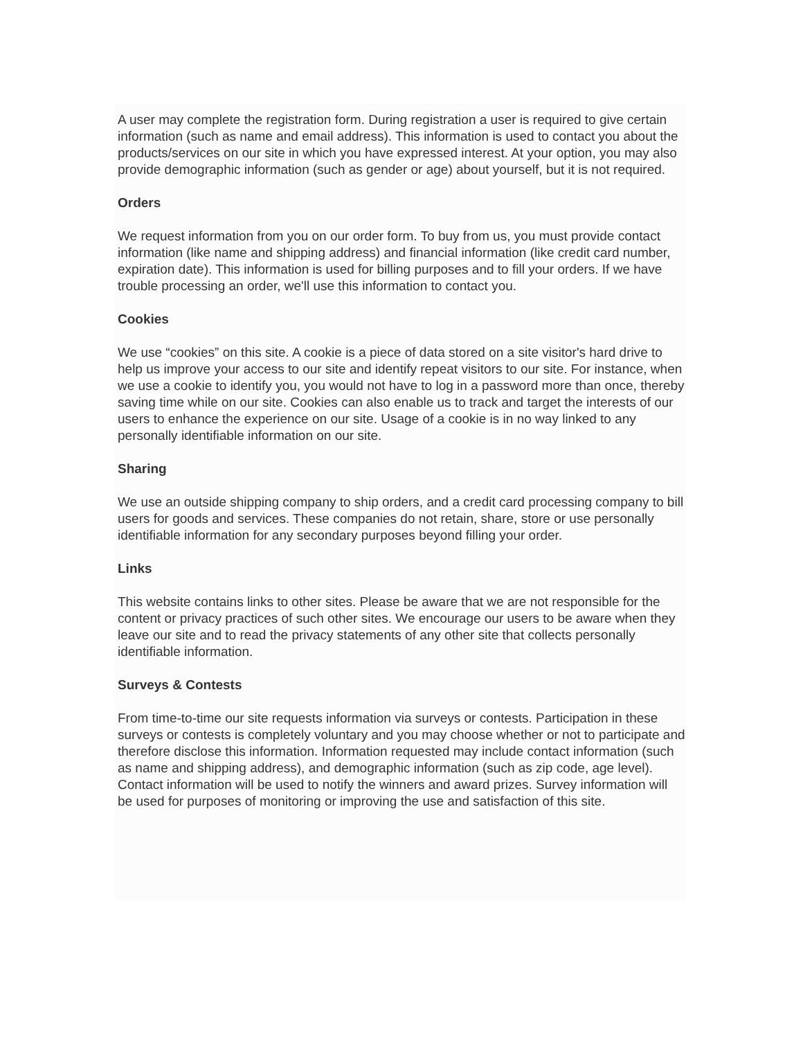A user may complete the registration form. During registration a user is required to give certain information (such as name and email address). This information is used to contact you about the products/services on our site in which you have expressed interest. At your option, you may also provide demographic information (such as gender or age) about yourself, but it is not required.
Orders
We request information from you on our order form. To buy from us, you must provide contact information (like name and shipping address) and financial information (like credit card number, expiration date). This information is used for billing purposes and to fill your orders. If we have trouble processing an order, we'll use this information to contact you.
Cookies
We use “cookies” on this site. A cookie is a piece of data stored on a site visitor's hard drive to help us improve your access to our site and identify repeat visitors to our site. For instance, when we use a cookie to identify you, you would not have to log in a password more than once, thereby saving time while on our site. Cookies can also enable us to track and target the interests of our users to enhance the experience on our site. Usage of a cookie is in no way linked to any personally identifiable information on our site.
Sharing
We use an outside shipping company to ship orders, and a credit card processing company to bill users for goods and services. These companies do not retain, share, store or use personally identifiable information for any secondary purposes beyond filling your order.
Links
This website contains links to other sites. Please be aware that we are not responsible for the content or privacy practices of such other sites. We encourage our users to be aware when they leave our site and to read the privacy statements of any other site that collects personally identifiable information.
Surveys & Contests
From time-to-time our site requests information via surveys or contests. Participation in these surveys or contests is completely voluntary and you may choose whether or not to participate and therefore disclose this information. Information requested may include contact information (such as name and shipping address), and demographic information (such as zip code, age level). Contact information will be used to notify the winners and award prizes. Survey information will be used for purposes of monitoring or improving the use and satisfaction of this site.